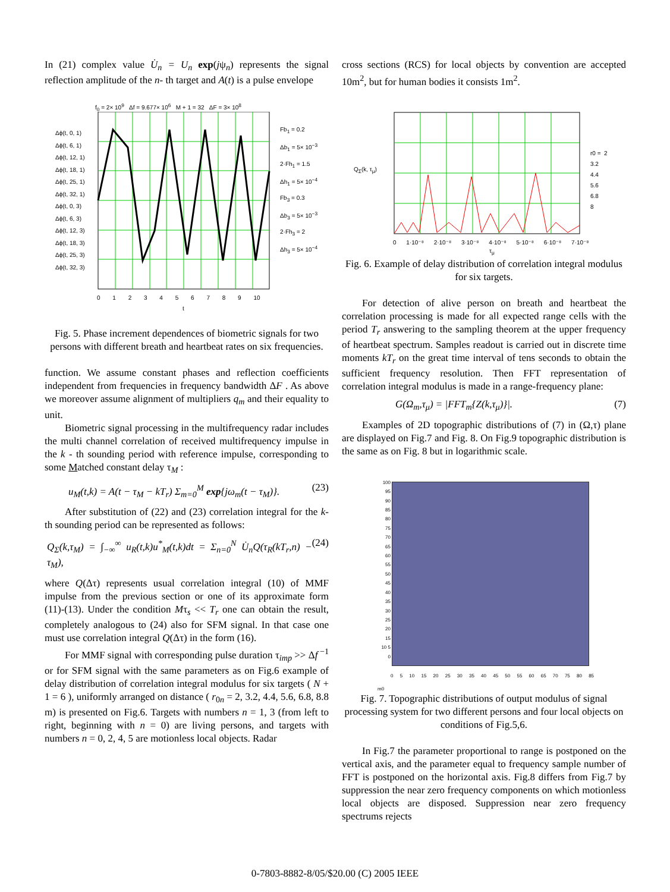In (21) complex value U̇<sub>n</sub> = U<sub>n</sub> exp(jψ<sub>n</sub>) represents the signal reflection amplitude of the n- th target and A(t) is a pulse envelope
f<sub>0</sub> = 2× 10<sup>9</sup> Δf = 9.677× 10<sup>6</sup> M + 1 = 32 ΔF = 3× 10<sup>8</sup>
Δϕ(t, 0, 1)
Δϕ(t, 6, 1)
Δϕ(t, 12, 1)
Δϕ(t, 18, 1)
Δϕ(t, 25, 1)
Δϕ(t, 32, 1)
Δϕ(t, 0, 3)
Δϕ(t, 6, 3)
Δϕ(t, 12, 3)
Δϕ(t, 18, 3)
Δϕ(t, 25, 3)
Δϕ(t, 32, 3)
Fb<sub>1</sub> = 0.2
Δb<sub>1</sub> = 5× 10<sup>−3</sup>
2·Fh<sub>1</sub> = 1.5
Δh<sub>1</sub> = 5× 10<sup>−4</sup>
Fb<sub>3</sub> = 0.3
Δb<sub>3</sub> = 5× 10<sup>−3</sup>
2·Fh<sub>3</sub> = 2
Δh<sub>3</sub> = 5× 10<sup>−4</sup>
0 1 2 3 4 5 6 7 8 9 10
t
Fig. 5. Phase increment dependences of biometric signals for two persons with different breath and heartbeat rates on six frequencies.
function. We assume constant phases and reflection coefficients independent from frequencies in frequency bandwidth ΔF . As above we moreover assume alignment of multipliers q<sub>m</sub> and their equality to unit.
Biometric signal processing in the multifrequency radar includes the multi channel correlation of received multifrequency impulse in the k - th sounding period with reference impulse, corresponding to some Matched constant delay τ<sub>M</sub> :
u<sub>M</sub>(t,k) = A(t − τ<sub>M</sub> − kT<sub>r</sub>) Σ<sub>m=0</sub><sup>M</sup> exp{jω<sub>m</sub>(t − τ<sub>M</sub>)}. (23)
After substitution of (22) and (23) correlation integral for the k-th sounding period can be represented as follows:
Q<sub>Σ</sub>(k,τ<sub>M</sub>) = ∫<sub>−∞</sub><sup>∞</sup> u<sub>R</sub>(t,k)u<sup>*</sup><sub>M</sub>(t,k)dt = Σ<sub>n=0</sub><sup>N</sup> U̇<sub>n</sub>Q(τ<sub>R</sub>(kT<sub>r</sub>,n) − τ<sub>M</sub>), (24)
where Q(Δτ) represents usual correlation integral (10) of MMF impulse from the previous section or one of its approximate form (11)-(13). Under the condition Mτ<sub>s</sub> << T<sub>r</sub> one can obtain the result, completely analogous to (24) also for SFM signal. In that case one must use correlation integral Q(Δτ) in the form (16).
For MMF signal with corresponding pulse duration τ<sub>imp</sub> >> Δf<sup>−1</sup> or for SFM signal with the same parameters as on Fig.6 example of delay distribution of correlation integral modulus for six targets ( N + 1 = 6 ), uniformly arranged on distance ( r<sub>0n</sub> = 2, 3.2, 4.4, 5.6, 6.8, 8.8 m) is presented on Fig.6. Targets with numbers n = 1, 3 (from left to right, beginning with n = 0) are living persons, and targets with numbers n = 0, 2, 4, 5 are motionless local objects. Radar
cross sections (RCS) for local objects by convention are accepted 10m<sup>2</sup>, but for human bodies it consists 1m<sup>2</sup>.
Q<sub>Σ</sub>(k, τ<sub>μ</sub>)
r0 = 2
3.2
4.4
5.6
6.8
8
0 1·10⁻⁸ 2·10⁻⁸ 3·10⁻⁸ 4·10⁻⁸ 5·10⁻⁸ 6·10⁻⁸ 7·10⁻⁸
τ<sub>μ</sub>
Fig. 6. Example of delay distribution of correlation integral modulus for six targets.
For detection of alive person on breath and heartbeat the correlation processing is made for all expected range cells with the period T<sub>r</sub> answering to the sampling theorem at the upper frequency of heartbeat spectrum. Samples readout is carried out in discrete time moments kT<sub>r</sub> on the great time interval of tens seconds to obtain the sufficient frequency resolution. Then FFT representation of correlation integral modulus is made in a range-frequency plane:
G(Ω<sub>m</sub>,τ<sub>μ</sub>) = |FFT<sub>m</sub>{Z(k,τ<sub>μ</sub>)}|. (7)
Examples of 2D topographic distributions of (7) in (Ω,τ) plane are displayed on Fig.7 and Fig. 8. On Fig.9 topographic distribution is the same as on Fig. 8 but in logarithmic scale.
100 95 90 85 80 75 70 65 60 55 50 45 40 35 30 25 20 15 10 5 0
0 5 10 15 20 25 30 35 40 45 50 55 60 65 70 75 80 85
m0
Fig. 7. Topographic distributions of output modulus of signal processing system for two different persons and four local objects on conditions of Fig.5,6.
In Fig.7 the parameter proportional to range is postponed on the vertical axis, and the parameter equal to frequency sample number of FFT is postponed on the horizontal axis. Fig.8 differs from Fig.7 by suppression the near zero frequency components on which motionless local objects are disposed. Suppression near zero frequency spectrums rejects
0-7803-8882-8/05/$20.00 (C) 2005 IEEE